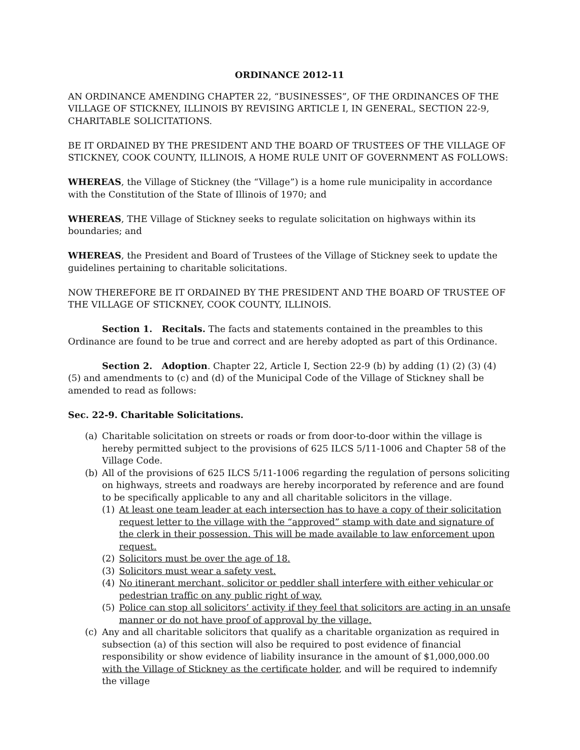ORDINANCE 2012-11
AN ORDINANCE AMENDING CHAPTER 22, “BUSINESSES”, OF THE ORDINANCES OF THE VILLAGE OF STICKNEY, ILLINOIS BY REVISING ARTICLE I, IN GENERAL, SECTION 22-9, CHARITABLE SOLICITATIONS.
BE IT ORDAINED BY THE PRESIDENT AND THE BOARD OF TRUSTEES OF THE VILLAGE OF STICKNEY, COOK COUNTY, ILLINOIS, A HOME RULE UNIT OF GOVERNMENT AS FOLLOWS:
WHEREAS, the Village of Stickney (the “Village”) is a home rule municipality in accordance with the Constitution of the State of Illinois of 1970; and
WHEREAS, THE Village of Stickney seeks to regulate solicitation on highways within its boundaries; and
WHEREAS, the President and Board of Trustees of the Village of Stickney seek to update the guidelines pertaining to charitable solicitations.
NOW THEREFORE BE IT ORDAINED BY THE PRESIDENT AND THE BOARD OF TRUSTEE OF THE VILLAGE OF STICKNEY, COOK COUNTY, ILLINOIS.
Section 1. Recitals. The facts and statements contained in the preambles to this Ordinance are found to be true and correct and are hereby adopted as part of this Ordinance.
Section 2. Adoption. Chapter 22, Article I, Section 22-9 (b) by adding (1) (2) (3) (4) (5) and amendments to (c) and (d) of the Municipal Code of the Village of Stickney shall be amended to read as follows:
Sec. 22-9. Charitable Solicitations.
(a) Charitable solicitation on streets or roads or from door-to-door within the village is hereby permitted subject to the provisions of 625 ILCS 5/11-1006 and Chapter 58 of the Village Code.
(b) All of the provisions of 625 ILCS 5/11-1006 regarding the regulation of persons soliciting on highways, streets and roadways are hereby incorporated by reference and are found to be specifically applicable to any and all charitable solicitors in the village.
(1) At least one team leader at each intersection has to have a copy of their solicitation request letter to the village with the “approved” stamp with date and signature of the clerk in their possession. This will be made available to law enforcement upon request.
(2) Solicitors must be over the age of 18.
(3) Solicitors must wear a safety vest.
(4) No itinerant merchant, solicitor or peddler shall interfere with either vehicular or pedestrian traffic on any public right of way.
(5) Police can stop all solicitors’ activity if they feel that solicitors are acting in an unsafe manner or do not have proof of approval by the village.
(c) Any and all charitable solicitors that qualify as a charitable organization as required in subsection (a) of this section will also be required to post evidence of financial responsibility or show evidence of liability insurance in the amount of $1,000,000.00 with the Village of Stickney as the certificate holder, and will be required to indemnify the village